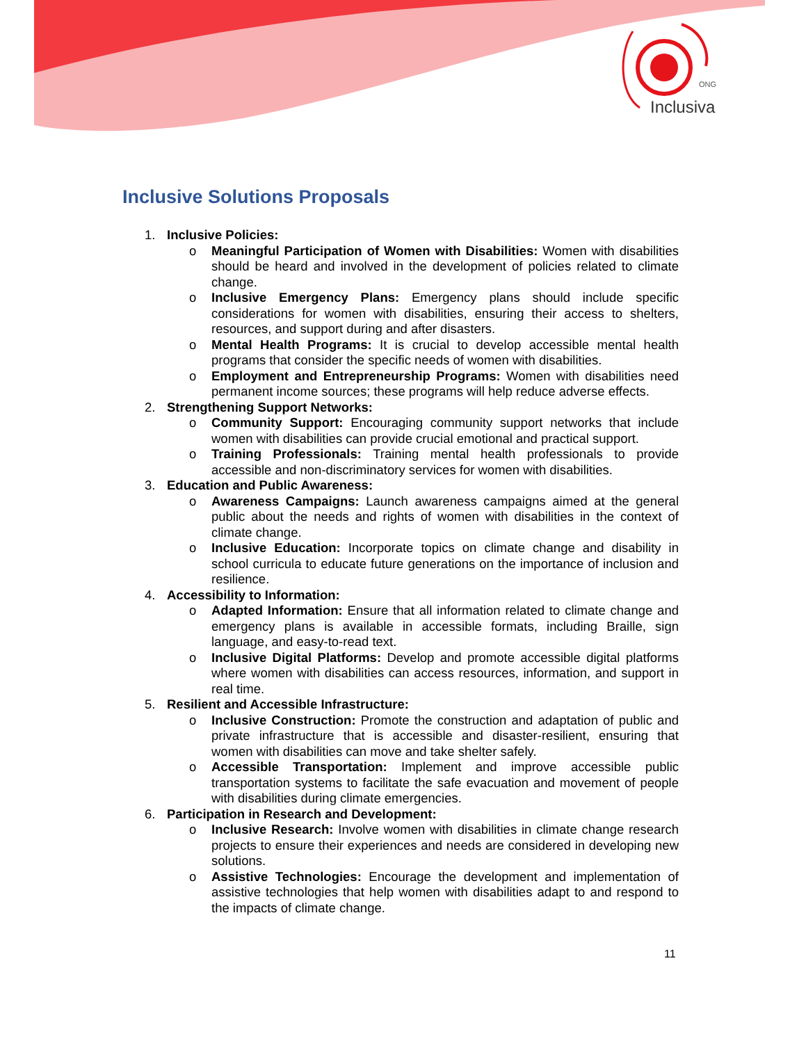ONG
Inclusiva
Inclusive Solutions Proposals
1. Inclusive Policies:
o Meaningful Participation of Women with Disabilities: Women with disabilities should be heard and involved in the development of policies related to climate change.
o Inclusive Emergency Plans: Emergency plans should include specific considerations for women with disabilities, ensuring their access to shelters, resources, and support during and after disasters.
o Mental Health Programs: It is crucial to develop accessible mental health programs that consider the specific needs of women with disabilities.
o Employment and Entrepreneurship Programs: Women with disabilities need permanent income sources; these programs will help reduce adverse effects.
2. Strengthening Support Networks:
o Community Support: Encouraging community support networks that include women with disabilities can provide crucial emotional and practical support.
o Training Professionals: Training mental health professionals to provide accessible and non-discriminatory services for women with disabilities.
3. Education and Public Awareness:
o Awareness Campaigns: Launch awareness campaigns aimed at the general public about the needs and rights of women with disabilities in the context of climate change.
o Inclusive Education: Incorporate topics on climate change and disability in school curricula to educate future generations on the importance of inclusion and resilience.
4. Accessibility to Information:
o Adapted Information: Ensure that all information related to climate change and emergency plans is available in accessible formats, including Braille, sign language, and easy-to-read text.
o Inclusive Digital Platforms: Develop and promote accessible digital platforms where women with disabilities can access resources, information, and support in real time.
5. Resilient and Accessible Infrastructure:
o Inclusive Construction: Promote the construction and adaptation of public and private infrastructure that is accessible and disaster-resilient, ensuring that women with disabilities can move and take shelter safely.
o Accessible Transportation: Implement and improve accessible public transportation systems to facilitate the safe evacuation and movement of people with disabilities during climate emergencies.
6. Participation in Research and Development:
o Inclusive Research: Involve women with disabilities in climate change research projects to ensure their experiences and needs are considered in developing new solutions.
o Assistive Technologies: Encourage the development and implementation of assistive technologies that help women with disabilities adapt to and respond to the impacts of climate change.
11